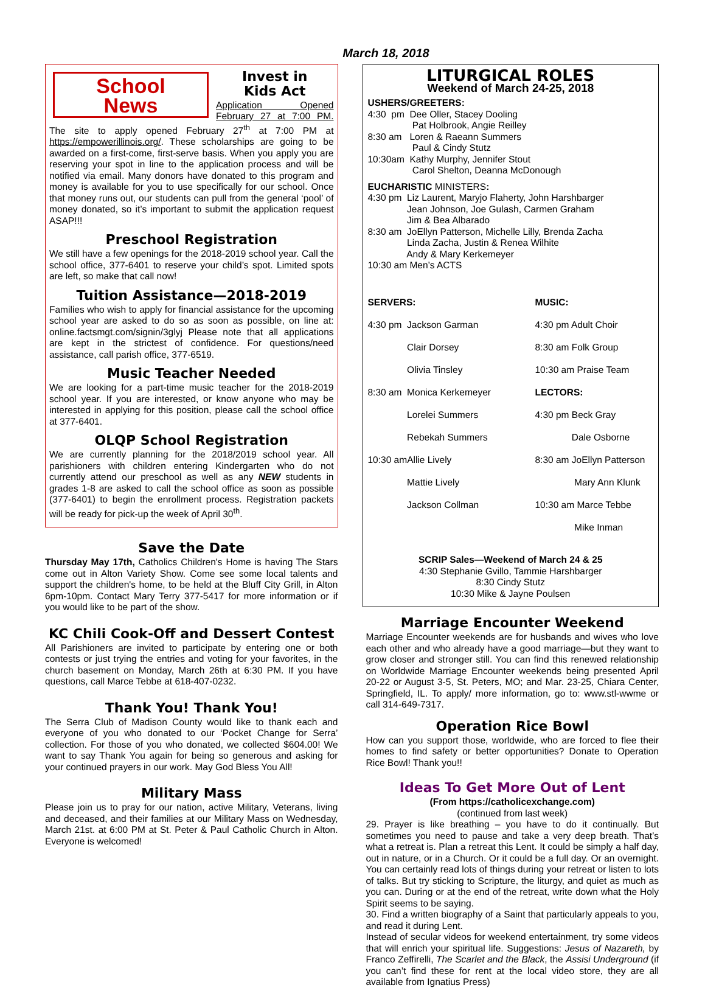March 18, 2018
School
News
Invest in
Kids Act
Application Opened February 27 at 7:00 PM. The site to apply opened February 27<sup>th</sup> at 7:00 PM at https://empowerillinois.org/. These scholarships are going to be awarded on a first-come, first-serve basis. When you apply you are reserving your spot in line to the application process and will be notified via email. Many donors have donated to this program and money is available for you to use specifically for our school. Once that money runs out, our students can pull from the general ‘pool’ of money donated, so it’s important to submit the application request ASAP!!!
Preschool Registration
We still have a few openings for the 2018-2019 school year. Call the school office, 377-6401 to reserve your child’s spot. Limited spots are left, so make that call now!
Tuition Assistance—2018-2019
Families who wish to apply for financial assistance for the upcoming school year are asked to do so as soon as possible, on line at: online.factsmgt.com/signin/3glyj Please note that all applications are kept in the strictest of confidence. For questions/need assistance, call parish office, 377-6519.
Music Teacher Needed
We are looking for a part-time music teacher for the 2018-2019 school year. If you are interested, or know anyone who may be interested in applying for this position, please call the school office at 377-6401.
OLQP School Registration
We are currently planning for the 2018/2019 school year. All parishioners with children entering Kindergarten who do not currently attend our preschool as well as any NEW students in grades 1-8 are asked to call the school office as soon as possible (377-6401) to begin the enrollment process. Registration packets will be ready for pick-up the week of April 30<sup>th</sup>.
Save the Date
Thursday May 17th, Catholics Children's Home is having The Stars come out in Alton Variety Show. Come see some local talents and support the children's home, to be held at the Bluff City Grill, in Alton 6pm-10pm. Contact Mary Terry 377-5417 for more information or if you would like to be part of the show.
KC Chili Cook-Off and Dessert Contest
All Parishioners are invited to participate by entering one or both contests or just trying the entries and voting for your favorites, in the church basement on Monday, March 26th at 6:30 PM. If you have questions, call Marce Tebbe at 618-407-0232.
Thank You! Thank You!
The Serra Club of Madison County would like to thank each and everyone of you who donated to our ‘Pocket Change for Serra’ collection. For those of you who donated, we collected $604.00! We want to say Thank You again for being so generous and asking for your continued prayers in our work. May God Bless You All!
Military Mass
Please join us to pray for our nation, active Military, Veterans, living and deceased, and their families at our Military Mass on Wednesday, March 21st. at 6:00 PM at St. Peter & Paul Catholic Church in Alton. Everyone is welcomed!
LITURGICAL ROLES
Weekend of March 24-25, 2018
USHERS/GREETERS:
4:30 pm Dee Oller, Stacey Dooling
Pat Holbrook, Angie Reilley
8:30 am Loren & Raeann Summers
Paul & Cindy Stutz
10:30am Kathy Murphy, Jennifer Stout
Carol Shelton, Deanna McDonough
EUCHARISTIC MINISTERS:
4:30 pm Liz Laurent, Maryjo Flaherty, John Harshbarger
Jean Johnson, Joe Gulash, Carmen Graham
Jim & Bea Albarado
8:30 am JoEllyn Patterson, Michelle Lilly, Brenda Zacha
Linda Zacha, Justin & Renea Wilhite
Andy & Mary Kerkemeyer
10:30 am Men’s ACTS
SERVERS:
4:30 pm Jackson Garman
Clair Dorsey
Olivia Tinsley
8:30 am Monica Kerkemeyer
Lorelei Summers
Rebekah Summers
10:30 amAllie Lively
Mattie Lively
Jackson Collman
MUSIC:
4:30 pm Adult Choir
8:30 am Folk Group
10:30 am Praise Team
LECTORS:
4:30 pm Beck Gray
Dale Osborne
8:30 am JoEllyn Patterson
Mary Ann Klunk
10:30 am Marce Tebbe
Mike Inman
SCRIP Sales—Weekend of March 24 & 25
4:30 Stephanie Gvillo, Tammie Harshbarger
8:30 Cindy Stutz
10:30 Mike & Jayne Poulsen
Marriage Encounter Weekend
Marriage Encounter weekends are for husbands and wives who love each other and who already have a good marriage—but they want to grow closer and stronger still. You can find this renewed relationship on Worldwide Marriage Encounter weekends being presented April 20-22 or August 3-5, St. Peters, MO; and Mar. 23-25, Chiara Center, Springfield, IL. To apply/ more information, go to: www.stl-wwme or call 314-649-7317.
Operation Rice Bowl
How can you support those, worldwide, who are forced to flee their homes to find safety or better opportunities? Donate to Operation Rice Bowl! Thank you!!
Ideas To Get More Out of Lent
(From https://catholicexchange.com)
(continued from last week)
29. Prayer is like breathing – you have to do it continually. But sometimes you need to pause and take a very deep breath. That’s what a retreat is. Plan a retreat this Lent. It could be simply a half day, out in nature, or in a Church. Or it could be a full day. Or an overnight. You can certainly read lots of things during your retreat or listen to lots of talks. But try sticking to Scripture, the liturgy, and quiet as much as you can. During or at the end of the retreat, write down what the Holy Spirit seems to be saying.
30. Find a written biography of a Saint that particularly appeals to you, and read it during Lent.
Instead of secular videos for weekend entertainment, try some videos that will enrich your spiritual life. Suggestions: Jesus of Nazareth, by Franco Zeffirelli, The Scarlet and the Black, the Assisi Underground (if you can’t find these for rent at the local video store, they are all available from Ignatius Press)